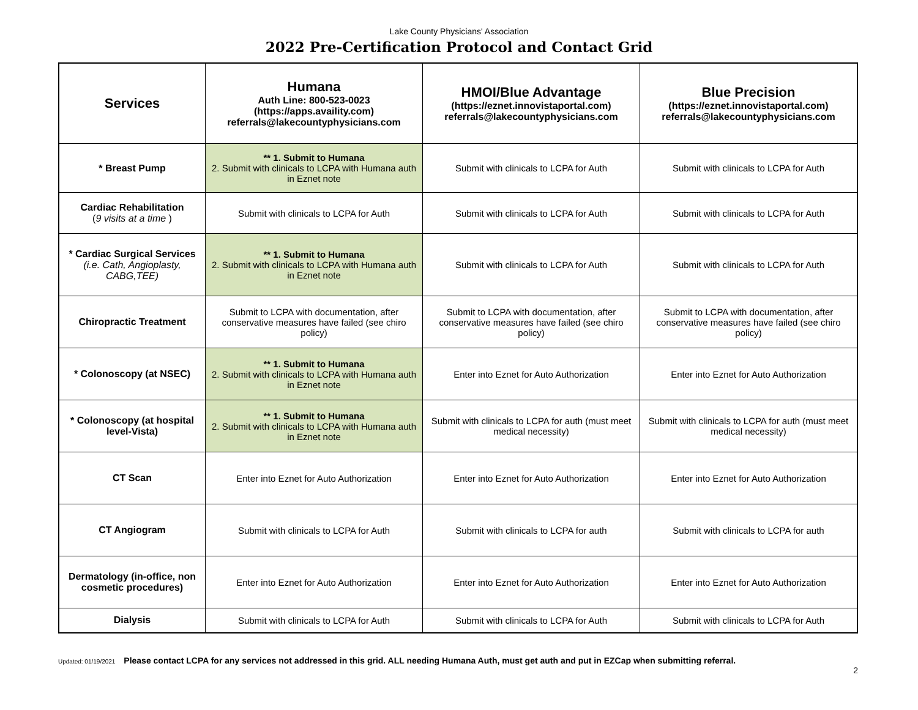Lake County Physicians' Association
2022 Pre-Certification Protocol and Contact Grid
| Services | Humana Auth Line: 800-523-0023 (https://apps.availity.com) referrals@lakecountyphysicians.com | HMOI/Blue Advantage (https://eznet.innovistaportal.com) referrals@lakecountyphysicians.com | Blue Precision (https://eznet.innovistaportal.com) referrals@lakecountyphysicians.com |
| --- | --- | --- | --- |
| * Breast Pump | ** 1. Submit to Humana 2. Submit with clinicals to LCPA with Humana auth in Eznet note | Submit with clinicals to LCPA for Auth | Submit with clinicals to LCPA for Auth |
| Cardiac Rehabilitation ( 9 visits at a time ) | Submit with clinicals to LCPA for Auth | Submit with clinicals to LCPA for Auth | Submit with clinicals to LCPA for Auth |
| * Cardiac Surgical Services (i.e. Cath, Angioplasty, CABG,TEE) | ** 1. Submit to Humana 2. Submit with clinicals to LCPA with Humana auth in Eznet note | Submit with clinicals to LCPA for Auth | Submit with clinicals to LCPA for Auth |
| Chiropractic Treatment | Submit to LCPA with documentation, after conservative measures have failed (see chiro policy) | Submit to LCPA with documentation, after conservative measures have failed (see chiro policy) | Submit to LCPA with documentation, after conservative measures have failed (see chiro policy) |
| * Colonoscopy (at NSEC) | ** 1. Submit to Humana 2. Submit with clinicals to LCPA with Humana auth in Eznet note | Enter into Eznet for Auto Authorization | Enter into Eznet for Auto Authorization |
| * Colonoscopy (at hospital level-Vista) | ** 1. Submit to Humana 2. Submit with clinicals to LCPA with Humana auth in Eznet note | Submit with clinicals to LCPA for auth (must meet medical necessity) | Submit with clinicals to LCPA for auth (must meet medical necessity) |
| CT Scan | Enter into Eznet for Auto Authorization | Enter into Eznet for Auto Authorization | Enter into Eznet for Auto Authorization |
| CT Angiogram | Submit with clinicals to LCPA for Auth | Submit with clinicals to LCPA for auth | Submit with clinicals to LCPA for auth |
| Dermatology (in-office, non cosmetic procedures) | Enter into Eznet for Auto Authorization | Enter into Eznet for Auto Authorization | Enter into Eznet for Auto Authorization |
| Dialysis | Submit with clinicals to LCPA for Auth | Submit with clinicals to LCPA for Auth | Submit with clinicals to LCPA for Auth |
Updated: 01/19/2021 Please contact LCPA for any services not addressed in this grid. ALL needing Humana Auth, must get auth and put in EZCap when submitting referral.
2